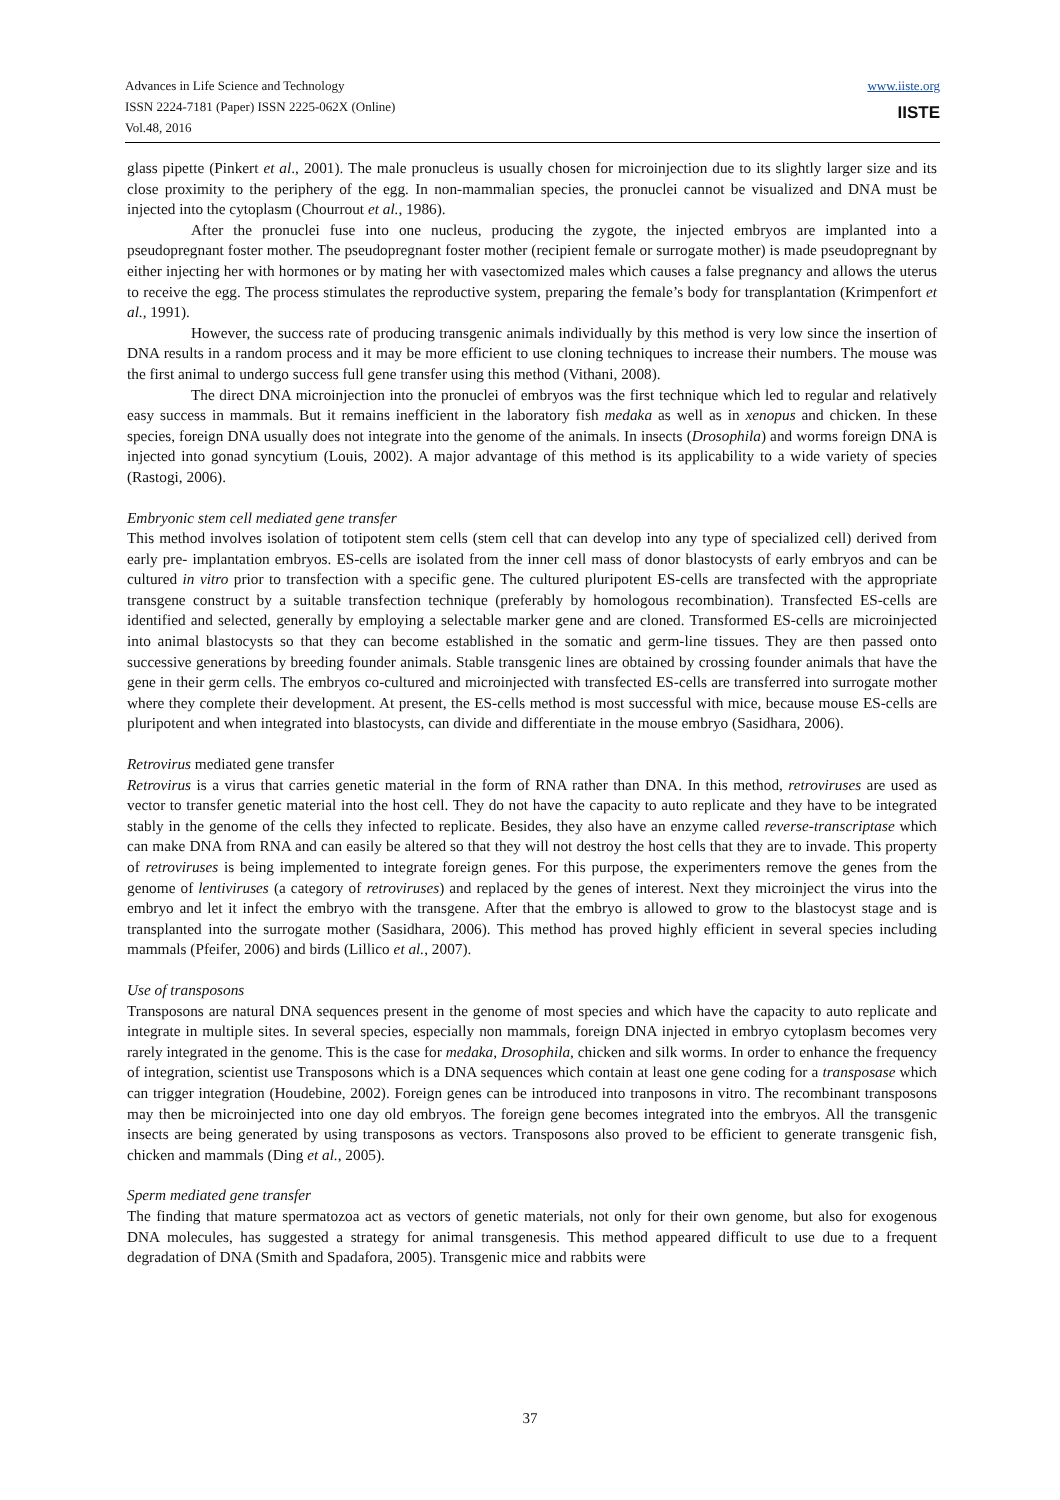Advances in Life Science and Technology
ISSN 2224-7181 (Paper) ISSN 2225-062X (Online)
Vol.48, 2016
www.iiste.org
IISTE
glass pipette (Pinkert et al., 2001). The male pronucleus is usually chosen for microinjection due to its slightly larger size and its close proximity to the periphery of the egg. In non-mammalian species, the pronuclei cannot be visualized and DNA must be injected into the cytoplasm (Chourrout et al., 1986).
After the pronuclei fuse into one nucleus, producing the zygote, the injected embryos are implanted into a pseudopregnant foster mother. The pseudopregnant foster mother (recipient female or surrogate mother) is made pseudopregnant by either injecting her with hormones or by mating her with vasectomized males which causes a false pregnancy and allows the uterus to receive the egg. The process stimulates the reproductive system, preparing the female’s body for transplantation (Krimpenfort et al., 1991).
However, the success rate of producing transgenic animals individually by this method is very low since the insertion of DNA results in a random process and it may be more efficient to use cloning techniques to increase their numbers. The mouse was the first animal to undergo success full gene transfer using this method (Vithani, 2008).
The direct DNA microinjection into the pronuclei of embryos was the first technique which led to regular and relatively easy success in mammals. But it remains inefficient in the laboratory fish medaka as well as in xenopus and chicken. In these species, foreign DNA usually does not integrate into the genome of the animals. In insects (Drosophila) and worms foreign DNA is injected into gonad syncytium (Louis, 2002). A major advantage of this method is its applicability to a wide variety of species (Rastogi, 2006).
Embryonic stem cell mediated gene transfer
This method involves isolation of totipotent stem cells (stem cell that can develop into any type of specialized cell) derived from early pre- implantation embryos. ES-cells are isolated from the inner cell mass of donor blastocysts of early embryos and can be cultured in vitro prior to transfection with a specific gene. The cultured pluripotent ES-cells are transfected with the appropriate transgene construct by a suitable transfection technique (preferably by homologous recombination). Transfected ES-cells are identified and selected, generally by employing a selectable marker gene and are cloned. Transformed ES-cells are microinjected into animal blastocysts so that they can become established in the somatic and germ-line tissues. They are then passed onto successive generations by breeding founder animals. Stable transgenic lines are obtained by crossing founder animals that have the gene in their germ cells. The embryos co-cultured and microinjected with transfected ES-cells are transferred into surrogate mother where they complete their development. At present, the ES-cells method is most successful with mice, because mouse ES-cells are pluripotent and when integrated into blastocysts, can divide and differentiate in the mouse embryo (Sasidhara, 2006).
Retrovirus mediated gene transfer
Retrovirus is a virus that carries genetic material in the form of RNA rather than DNA. In this method, retroviruses are used as vector to transfer genetic material into the host cell. They do not have the capacity to auto replicate and they have to be integrated stably in the genome of the cells they infected to replicate. Besides, they also have an enzyme called reverse-transcriptase which can make DNA from RNA and can easily be altered so that they will not destroy the host cells that they are to invade. This property of retroviruses is being implemented to integrate foreign genes. For this purpose, the experimenters remove the genes from the genome of lentiviruses (a category of retroviruses) and replaced by the genes of interest. Next they microinject the virus into the embryo and let it infect the embryo with the transgene. After that the embryo is allowed to grow to the blastocyst stage and is transplanted into the surrogate mother (Sasidhara, 2006). This method has proved highly efficient in several species including mammals (Pfeifer, 2006) and birds (Lillico et al., 2007).
Use of transposons
Transposons are natural DNA sequences present in the genome of most species and which have the capacity to auto replicate and integrate in multiple sites. In several species, especially non mammals, foreign DNA injected in embryo cytoplasm becomes very rarely integrated in the genome. This is the case for medaka, Drosophila, chicken and silk worms. In order to enhance the frequency of integration, scientist use Transposons which is a DNA sequences which contain at least one gene coding for a transposase which can trigger integration (Houdebine, 2002). Foreign genes can be introduced into tranposons in vitro. The recombinant transposons may then be microinjected into one day old embryos. The foreign gene becomes integrated into the embryos. All the transgenic insects are being generated by using transposons as vectors. Transposons also proved to be efficient to generate transgenic fish, chicken and mammals (Ding et al., 2005).
Sperm mediated gene transfer
The finding that mature spermatozoa act as vectors of genetic materials, not only for their own genome, but also for exogenous DNA molecules, has suggested a strategy for animal transgenesis. This method appeared difficult to use due to a frequent degradation of DNA (Smith and Spadafora, 2005). Transgenic mice and rabbits were
37